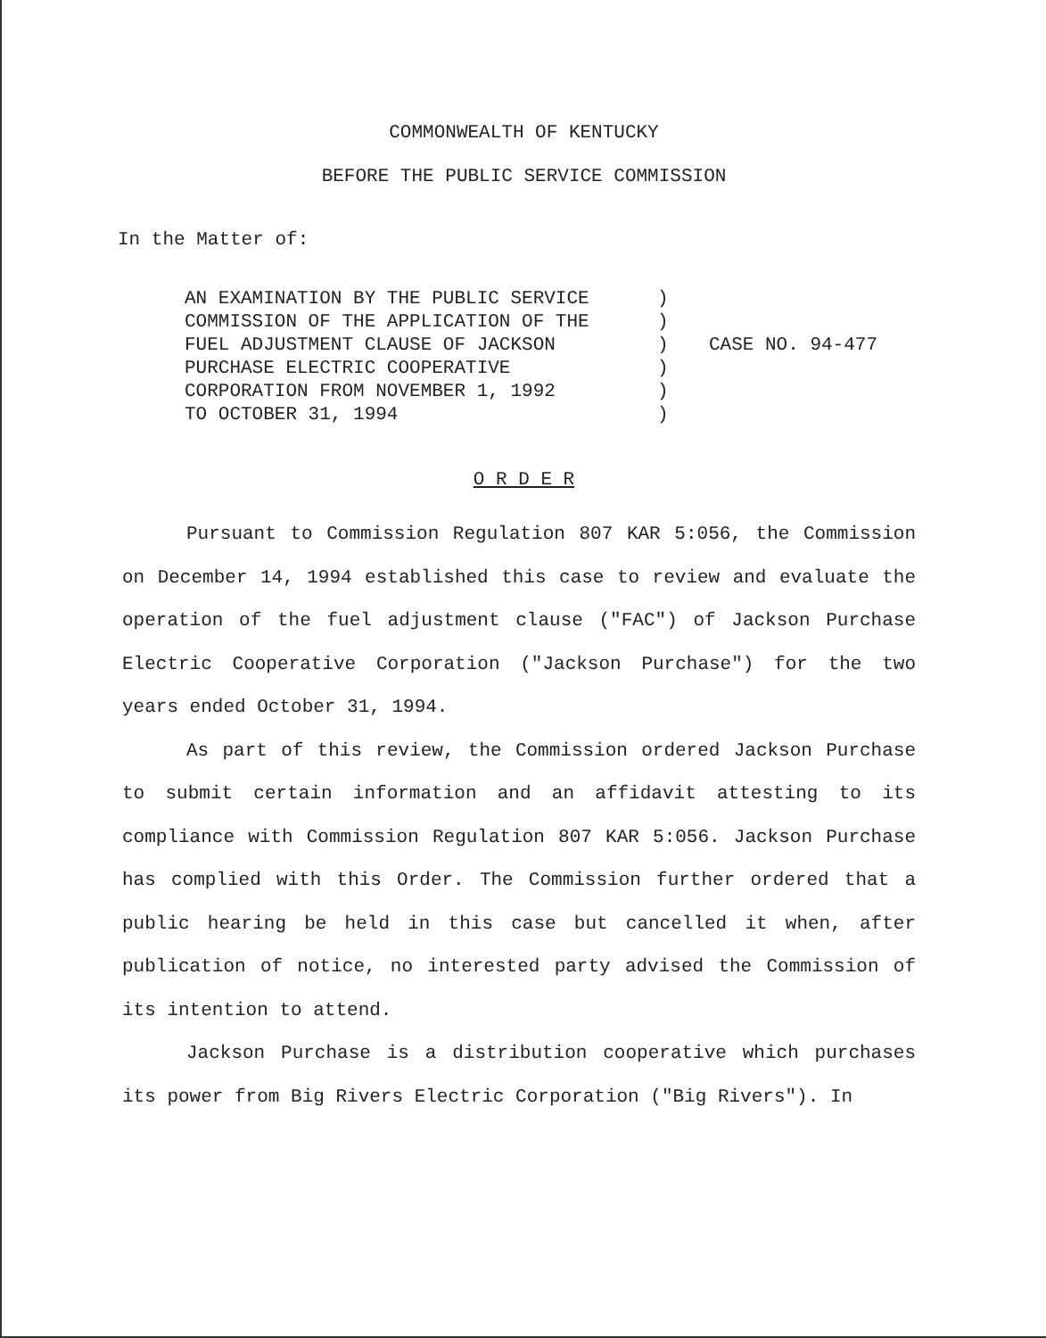COMMONWEALTH OF KENTUCKY
BEFORE THE PUBLIC SERVICE COMMISSION
In the Matter of:
AN EXAMINATION BY THE PUBLIC SERVICE
COMMISSION OF THE APPLICATION OF THE
FUEL ADJUSTMENT CLAUSE OF JACKSON
PURCHASE ELECTRIC COOPERATIVE
CORPORATION FROM NOVEMBER 1, 1992
TO OCTOBER 31, 1994
)
)
)
)
)
)
CASE NO. 94-477
O R D E R
Pursuant to Commission Regulation 807 KAR 5:056, the Commission on December 14, 1994 established this case to review and evaluate the operation of the fuel adjustment clause ("FAC") of Jackson Purchase Electric Cooperative Corporation ("Jackson Purchase") for the two years ended October 31, 1994.
As part of this review, the Commission ordered Jackson Purchase to submit certain information and an affidavit attesting to its compliance with Commission Regulation 807 KAR 5:056. Jackson Purchase has complied with this Order. The Commission further ordered that a public hearing be held in this case but cancelled it when, after publication of notice, no interested party advised the Commission of its intention to attend.
Jackson Purchase is a distribution cooperative which purchases its power from Big Rivers Electric Corporation ("Big Rivers"). In